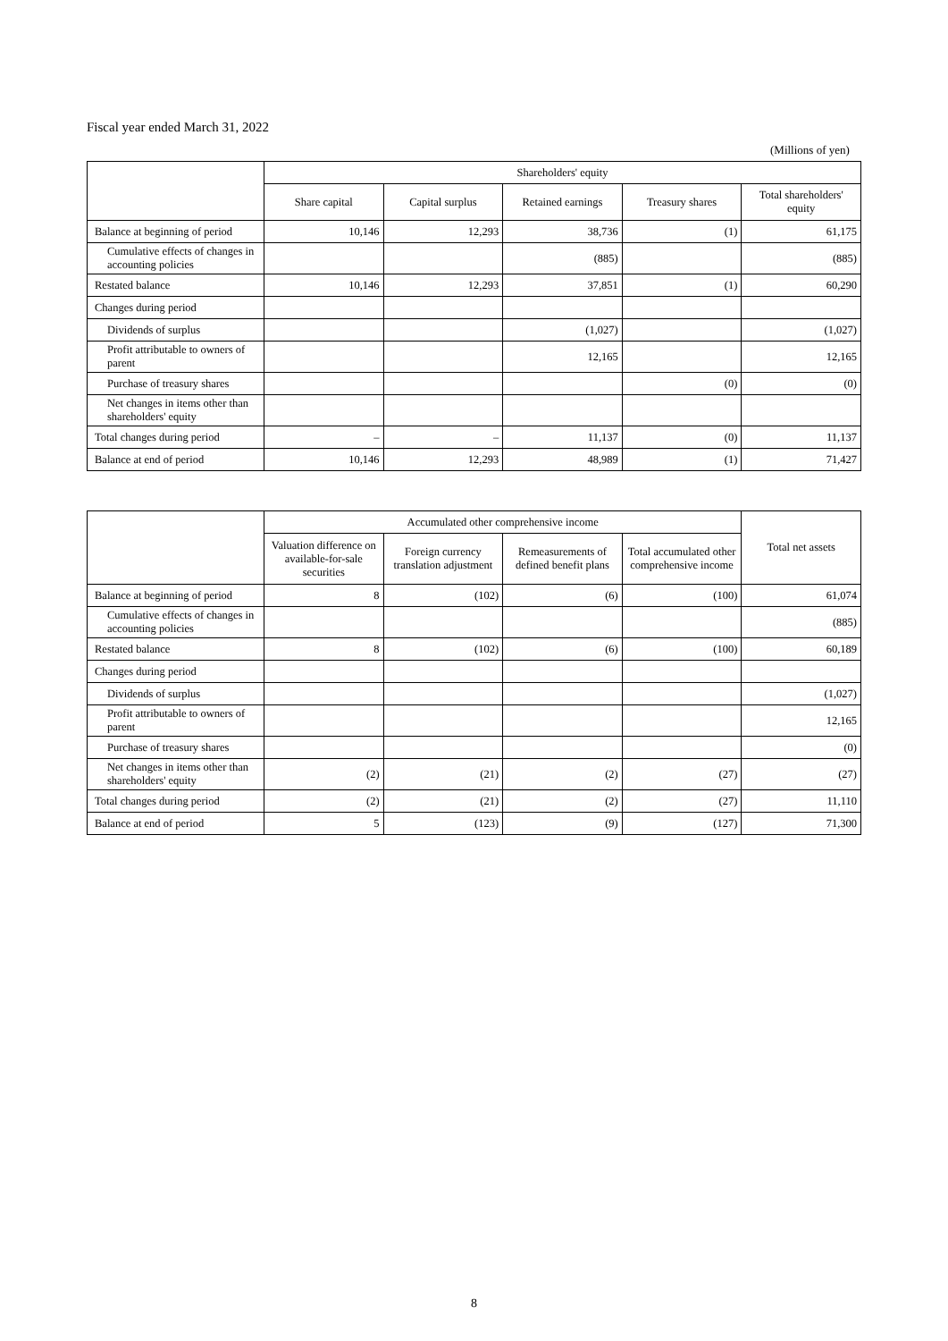Fiscal year ended March 31, 2022
(Millions of yen)
| | Shareholders' equity | | | | |
| --- | --- | --- | --- | --- | --- |
| | Share capital | Capital surplus | Retained earnings | Treasury shares | Total shareholders' equity |
| Balance at beginning of period | 10,146 | 12,293 | 38,736 | (1) | 61,175 |
| Cumulative effects of changes in accounting policies | | | (885) | | (885) |
| Restated balance | 10,146 | 12,293 | 37,851 | (1) | 60,290 |
| Changes during period | | | | | |
| Dividends of surplus | | | (1,027) | | (1,027) |
| Profit attributable to owners of parent | | | 12,165 | | 12,165 |
| Purchase of treasury shares | | | | (0) | (0) |
| Net changes in items other than shareholders' equity | | | | | |
| Total changes during period | – | – | 11,137 | (0) | 11,137 |
| Balance at end of period | 10,146 | 12,293 | 48,989 | (1) | 71,427 |
| | Accumulated other comprehensive income | | | | Total net assets |
| --- | --- | --- | --- | --- | --- |
| | Valuation difference on available-for-sale securities | Foreign currency translation adjustment | Remeasurements of defined benefit plans | Total accumulated other comprehensive income | |
| Balance at beginning of period | 8 | (102) | (6) | (100) | 61,074 |
| Cumulative effects of changes in accounting policies | | | | | (885) |
| Restated balance | 8 | (102) | (6) | (100) | 60,189 |
| Changes during period | | | | | |
| Dividends of surplus | | | | | (1,027) |
| Profit attributable to owners of parent | | | | | 12,165 |
| Purchase of treasury shares | | | | | (0) |
| Net changes in items other than shareholders' equity | (2) | (21) | (2) | (27) | (27) |
| Total changes during period | (2) | (21) | (2) | (27) | 11,110 |
| Balance at end of period | 5 | (123) | (9) | (127) | 71,300 |
8